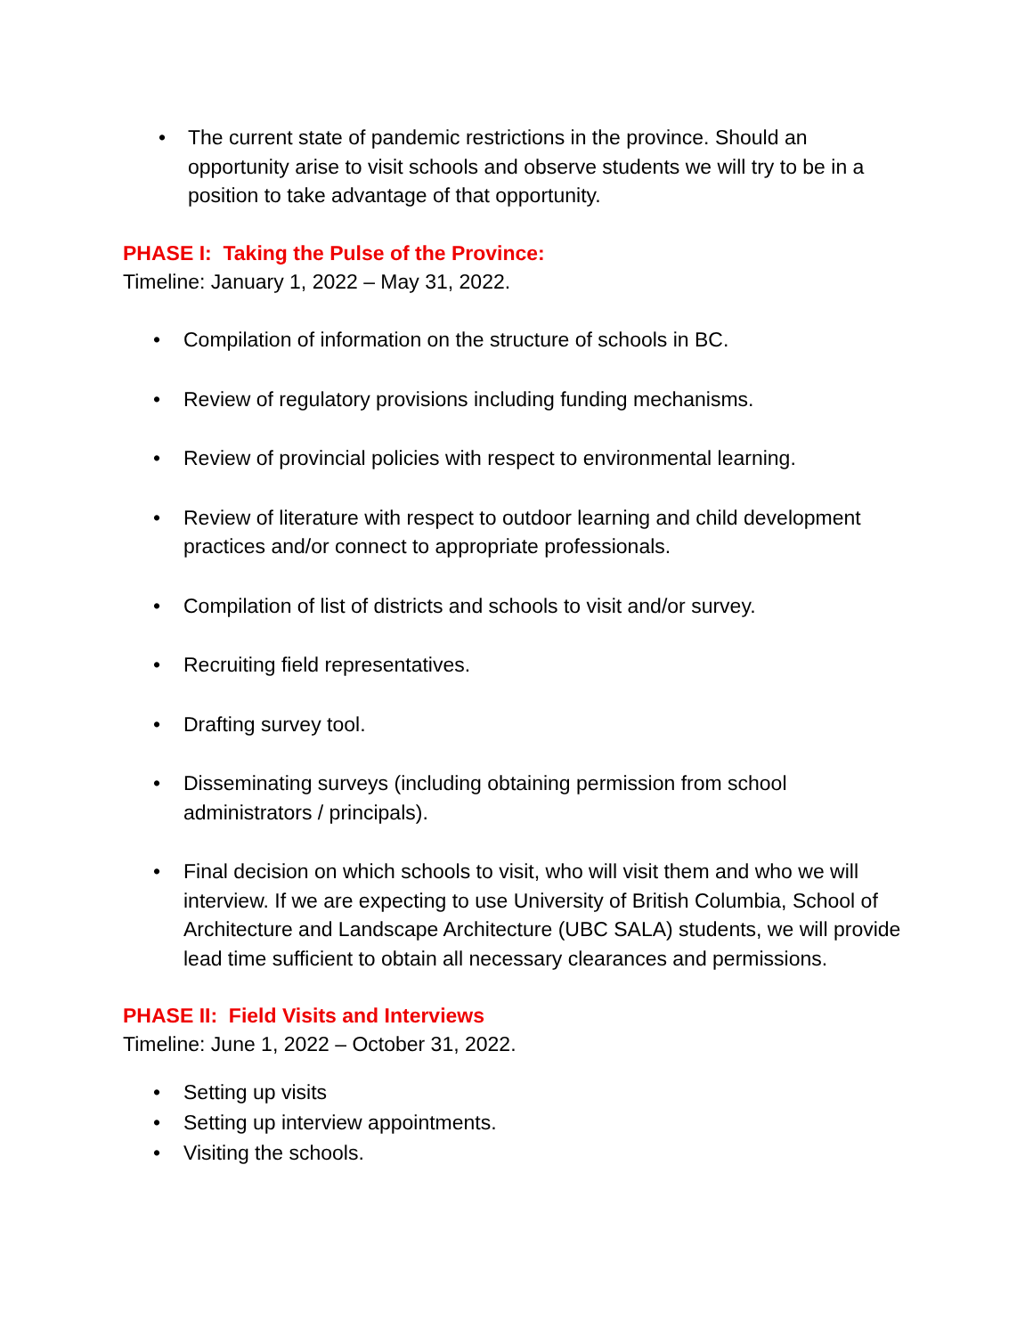• The current state of pandemic restrictions in the province. Should an opportunity arise to visit schools and observe students we will try to be in a position to take advantage of that opportunity.
PHASE I: Taking the Pulse of the Province:
Timeline: January 1, 2022 – May 31, 2022.
• Compilation of information on the structure of schools in BC.
• Review of regulatory provisions including funding mechanisms.
• Review of provincial policies with respect to environmental learning.
• Review of literature with respect to outdoor learning and child development practices and/or connect to appropriate professionals.
• Compilation of list of districts and schools to visit and/or survey.
• Recruiting field representatives.
• Drafting survey tool.
• Disseminating surveys (including obtaining permission from school administrators / principals).
• Final decision on which schools to visit, who will visit them and who we will interview. If we are expecting to use University of British Columbia, School of Architecture and Landscape Architecture (UBC SALA) students, we will provide lead time sufficient to obtain all necessary clearances and permissions.
PHASE II: Field Visits and Interviews
Timeline: June 1, 2022 – October 31, 2022.
• Setting up visits
• Setting up interview appointments.
• Visiting the schools.